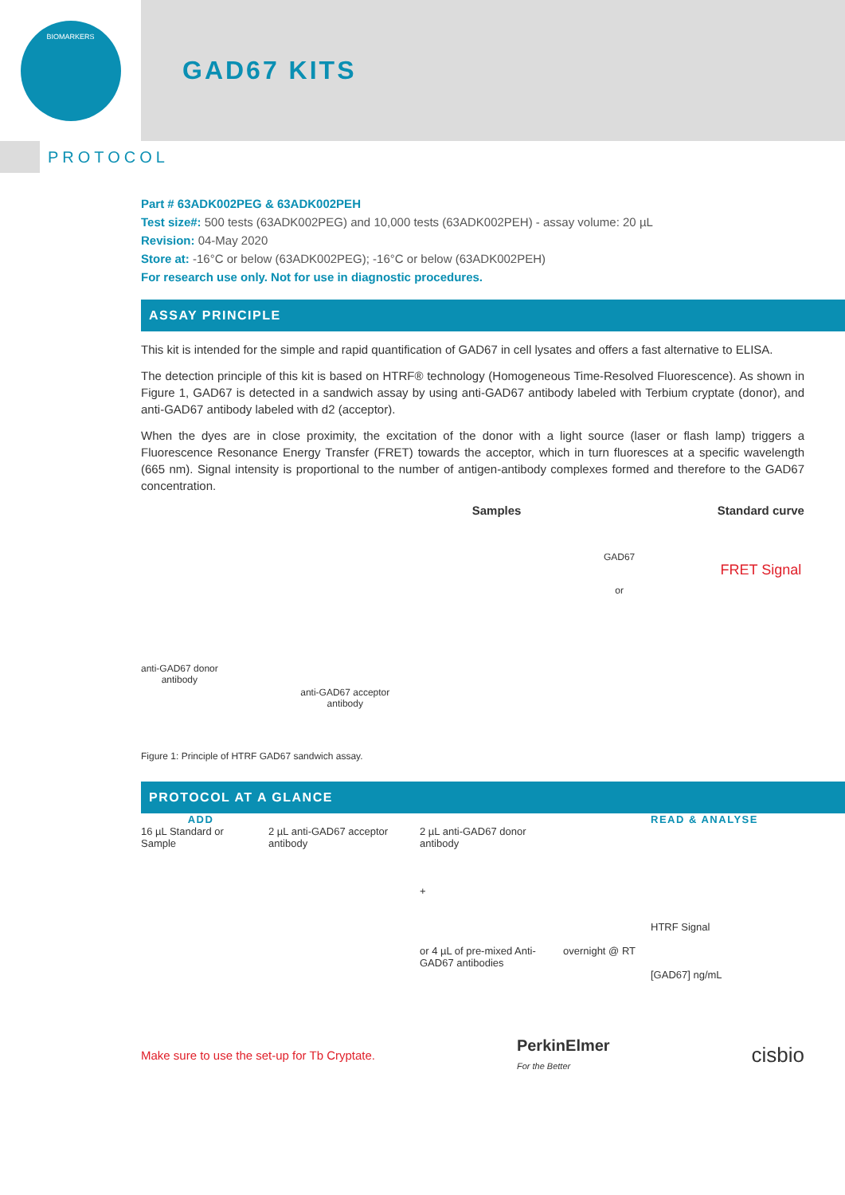BIOMARKERS
GAD67 KITS
PROTOCOL
Part # 63ADK002PEG & 63ADK002PEH
Test size#: 500 tests (63ADK002PEG) and 10,000 tests (63ADK002PEH) - assay volume: 20 µL
Revision: 04-May 2020
Store at: -16°C or below (63ADK002PEG); -16°C or below (63ADK002PEH)
For research use only. Not for use in diagnostic procedures.
ASSAY PRINCIPLE
This kit is intended for the simple and rapid quantification of GAD67 in cell lysates and offers a fast alternative to ELISA.
The detection principle of this kit is based on HTRF® technology (Homogeneous Time-Resolved Fluorescence). As shown in Figure 1, GAD67 is detected in a sandwich assay by using anti-GAD67 antibody labeled with Terbium cryptate (donor), and anti-GAD67 antibody labeled with d2 (acceptor).
When the dyes are in close proximity, the excitation of the donor with a light source (laser or flash lamp) triggers a Fluorescence Resonance Energy Transfer (FRET) towards the acceptor, which in turn fluoresces at a specific wavelength (665 nm). Signal intensity is proportional to the number of antigen-antibody complexes formed and therefore to the GAD67 concentration.
anti-GAD67 donor
antibody
anti-GAD67 acceptor
antibody
Samples
GAD67
or
Standard curve
FRET Signal
Figure 1: Principle of HTRF GAD67 sandwich assay.
PROTOCOL AT A GLANCE
ADD
16 µL Standard or Sample
2 µL anti-GAD67 acceptor antibody
2 µL anti-GAD67 donor antibody
+
or 4 µL of pre-mixed Anti-GAD67 antibodies
overnight @ RT
READ & ANALYSE
HTRF Signal
[GAD67] ng/mL
Make sure to use the set-up for Tb Cryptate. PerkinElmer
For the Better cisbio